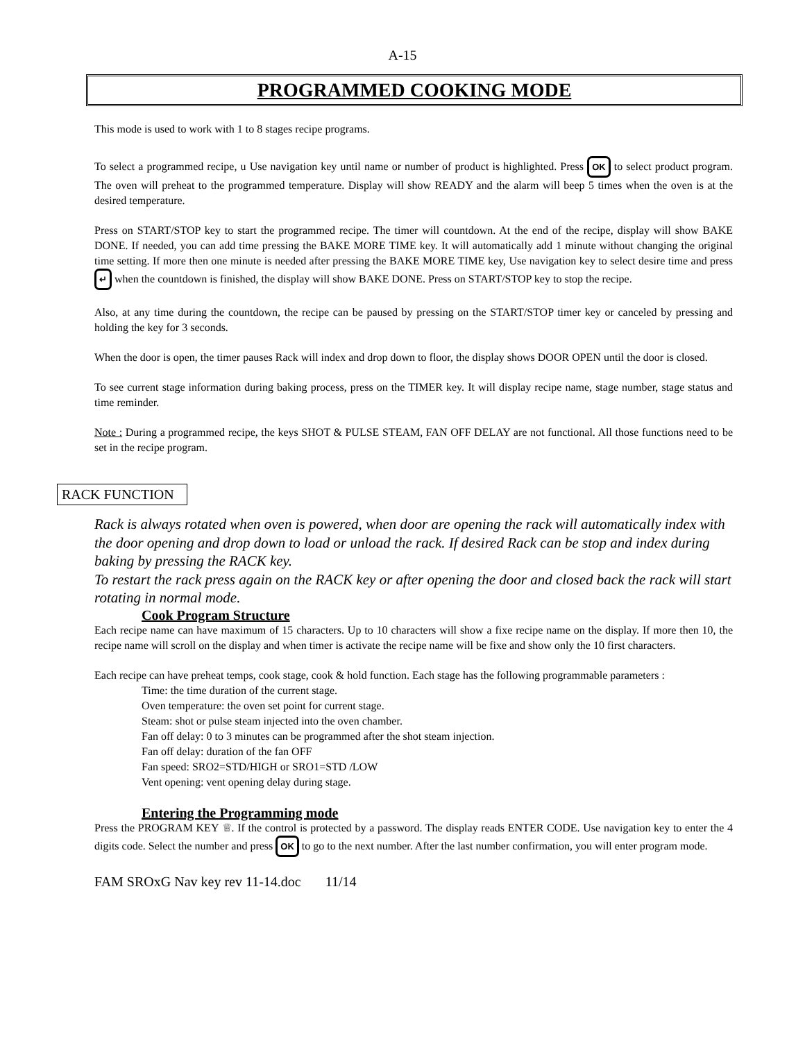A-15
PROGRAMMED COOKING MODE
This mode is used to work with 1 to 8 stages recipe programs.
To select a programmed recipe, u Use navigation key until name or number of product is highlighted. Press OK to select product program. The oven will preheat to the programmed temperature. Display will show READY and the alarm will beep 5 times when the oven is at the desired temperature.
Press on START/STOP key to start the programmed recipe. The timer will countdown. At the end of the recipe, display will show BAKE DONE. If needed, you can add time pressing the BAKE MORE TIME key. It will automatically add 1 minute without changing the original time setting. If more then one minute is needed after pressing the BAKE MORE TIME key, Use navigation key to select desire time and press ↵ when the countdown is finished, the display will show BAKE DONE. Press on START/STOP key to stop the recipe.
Also, at any time during the countdown, the recipe can be paused by pressing on the START/STOP timer key or canceled by pressing and holding the key for 3 seconds.
When the door is open, the timer pauses Rack will index and drop down to floor, the display shows DOOR OPEN until the door is closed.
To see current stage information during baking process, press on the TIMER key. It will display recipe name, stage number, stage status and time reminder.
Note : During a programmed recipe, the keys SHOT & PULSE STEAM, FAN OFF DELAY are not functional. All those functions need to be set in the recipe program.
RACK FUNCTION
Rack is always rotated when oven is powered, when door are opening the rack will automatically index with the door opening and drop down to load or unload the rack. If desired Rack can be stop and index during baking by pressing the RACK key.
To restart the rack press again on the RACK key or after opening the door and closed back the rack will start rotating in normal mode.
Cook Program Structure
Each recipe name can have maximum of 15 characters. Up to 10 characters will show a fixe recipe name on the display. If more then 10, the recipe name will scroll on the display and when timer is activate the recipe name will be fixe and show only the 10 first characters.
Each recipe can have preheat temps, cook stage, cook & hold function. Each stage has the following programmable parameters :
Time: the time duration of the current stage.
Oven temperature: the oven set point for current stage.
Steam: shot or pulse steam injected into the oven chamber.
Fan off delay: 0 to 3 minutes can be programmed after the shot steam injection.
Fan off delay: duration of the fan OFF
Fan speed: SRO2=STD/HIGH or SRO1=STD /LOW
Vent opening: vent opening delay during stage.
Entering the Programming mode
Press the PROGRAM KEY ♕. If the control is protected by a password. The display reads ENTER CODE. Use navigation key to enter the 4 digits code. Select the number and press OK to go to the next number. After the last number confirmation, you will enter program mode.
FAM SROxG Nav key rev 11-14.doc 11/14